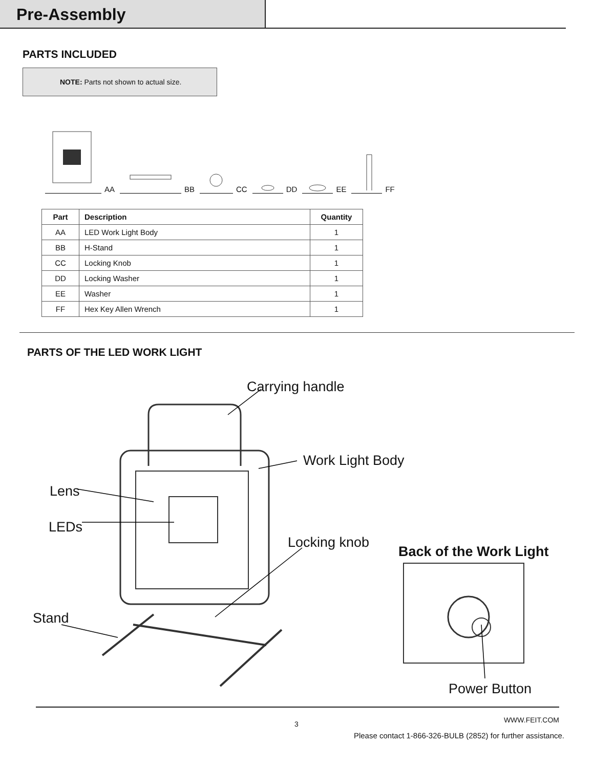Pre-Assembly
PARTS INCLUDED
NOTE: Parts not shown to actual size.
AA
BB
CC
DD
EE
FF
| Part | Description | Quantity |
| --- | --- | --- |
| AA | LED Work Light Body | 1 |
| BB | H-Stand | 1 |
| CC | Locking Knob | 1 |
| DD | Locking Washer | 1 |
| EE | Washer | 1 |
| FF | Hex Key Allen Wrench | 1 |
PARTS OF THE LED WORK LIGHT
Carrying handle
Work Light Body
Lens
LEDs
Locking knob
Back of the Work Light
Stand
Power Button
WWW.FEIT.COM 3
Please contact 1-866-326-BULB (2852) for further assistance.